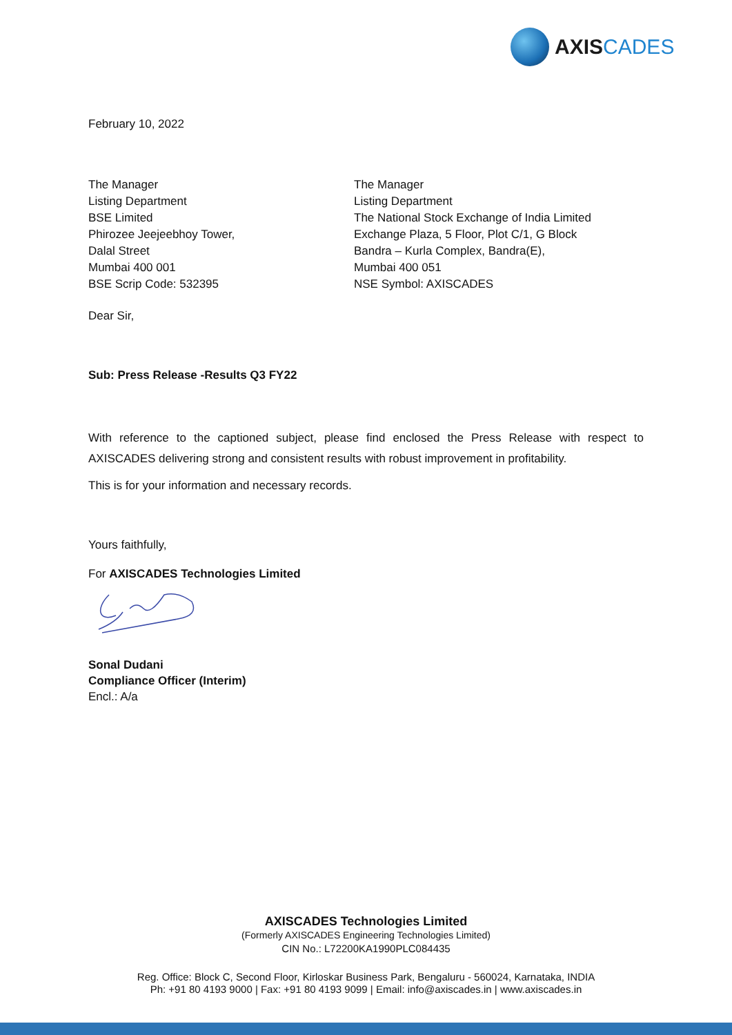AXISCADES
February 10, 2022
The Manager
Listing Department
BSE Limited
Phirozee Jeejeebhoy Tower,
Dalal Street
Mumbai 400 001
BSE Scrip Code: 532395
The Manager
Listing Department
The National Stock Exchange of India Limited
Exchange Plaza, 5 Floor, Plot C/1, G Block
Bandra – Kurla Complex, Bandra(E),
Mumbai 400 051
NSE Symbol: AXISCADES
Dear Sir,
Sub: Press Release -Results Q3 FY22
With reference to the captioned subject, please find enclosed the Press Release with respect to AXISCADES delivering strong and consistent results with robust improvement in profitability.
This is for your information and necessary records.
Yours faithfully,
For AXISCADES Technologies Limited
Sonal Dudani
Compliance Officer (Interim)
Encl.: A/a
AXISCADES Technologies Limited
(Formerly AXISCADES Engineering Technologies Limited)
CIN No.: L72200KA1990PLC084435
Reg. Office: Block C, Second Floor, Kirloskar Business Park, Bengaluru - 560024, Karnataka, INDIA
Ph: +91 80 4193 9000 | Fax: +91 80 4193 9099 | Email: info@axiscades.in | www.axiscades.in